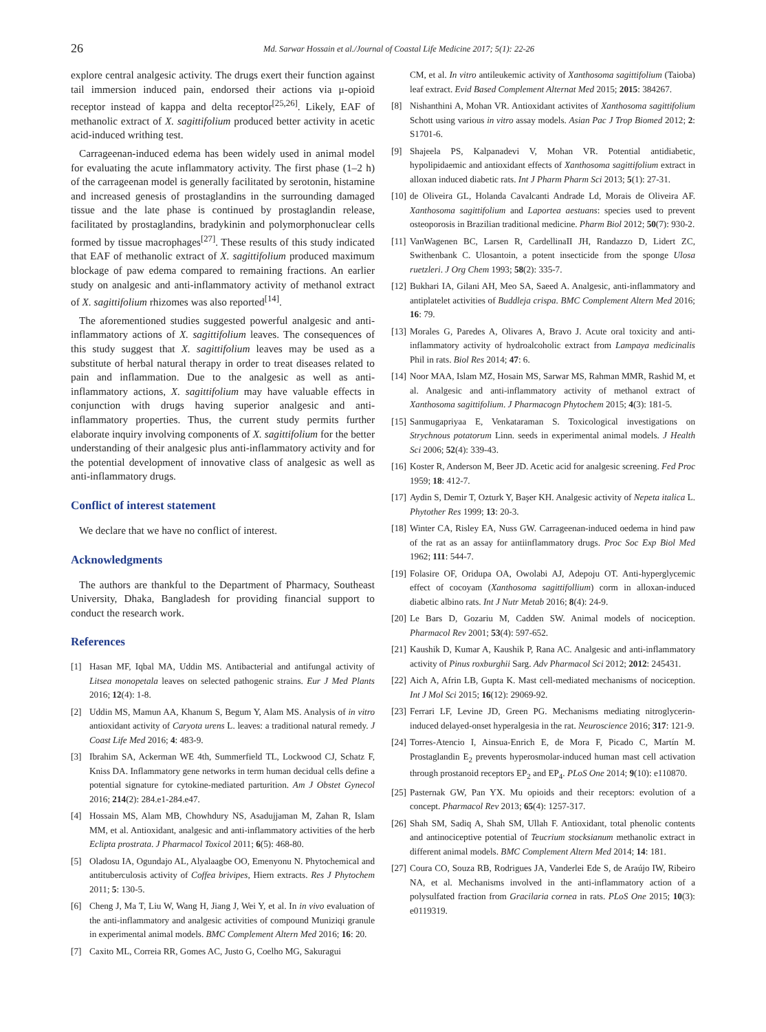26 Md. Sarwar Hossain et al./Journal of Coastal Life Medicine 2017; 5(1): 22-26
explore central analgesic activity. The drugs exert their function against tail immersion induced pain, endorsed their actions via μ-opioid receptor instead of kappa and delta receptor<sup>[25,26]</sup>. Likely, EAF of methanolic extract of X. sagittifolium produced better activity in acetic acid-induced writhing test.
Carrageenan-induced edema has been widely used in animal model for evaluating the acute inflammatory activity. The first phase (1–2 h) of the carrageenan model is generally facilitated by serotonin, histamine and increased genesis of prostaglandins in the surrounding damaged tissue and the late phase is continued by prostaglandin release, facilitated by prostaglandins, bradykinin and polymorphonuclear cells formed by tissue macrophages<sup>[27]</sup>. These results of this study indicated that EAF of methanolic extract of X. sagittifolium produced maximum blockage of paw edema compared to remaining fractions. An earlier study on analgesic and anti-inflammatory activity of methanol extract of X. sagittifolium rhizomes was also reported<sup>[14]</sup>.
The aforementioned studies suggested powerful analgesic and anti-inflammatory actions of X. sagittifolium leaves. The consequences of this study suggest that X. sagittifolium leaves may be used as a substitute of herbal natural therapy in order to treat diseases related to pain and inflammation. Due to the analgesic as well as anti-inflammatory actions, X. sagittifolium may have valuable effects in conjunction with drugs having superior analgesic and anti-inflammatory properties. Thus, the current study permits further elaborate inquiry involving components of X. sagittifolium for the better understanding of their analgesic plus anti-inflammatory activity and for the potential development of innovative class of analgesic as well as anti-inflammatory drugs.
Conflict of interest statement
We declare that we have no conflict of interest.
Acknowledgments
The authors are thankful to the Department of Pharmacy, Southeast University, Dhaka, Bangladesh for providing financial support to conduct the research work.
References
[1] Hasan MF, Iqbal MA, Uddin MS. Antibacterial and antifungal activity of Litsea monopetala leaves on selected pathogenic strains. Eur J Med Plants 2016; 12(4): 1-8.
[2] Uddin MS, Mamun AA, Khanum S, Begum Y, Alam MS. Analysis of in vitro antioxidant activity of Caryota urens L. leaves: a traditional natural remedy. J Coast Life Med 2016; 4: 483-9.
[3] Ibrahim SA, Ackerman WE 4th, Summerfield TL, Lockwood CJ, Schatz F, Kniss DA. Inflammatory gene networks in term human decidual cells define a potential signature for cytokine-mediated parturition. Am J Obstet Gynecol 2016; 214(2): 284.e1-284.e47.
[4] Hossain MS, Alam MB, Chowhdury NS, Asadujjaman M, Zahan R, Islam MM, et al. Antioxidant, analgesic and anti-inflammatory activities of the herb Eclipta prostrata. J Pharmacol Toxicol 2011; 6(5): 468-80.
[5] Oladosu IA, Ogundajo AL, Alyalaagbe OO, Emenyonu N. Phytochemical and antituberculosis activity of Coffea brivipes, Hiern extracts. Res J Phytochem 2011; 5: 130-5.
[6] Cheng J, Ma T, Liu W, Wang H, Jiang J, Wei Y, et al. In in vivo evaluation of the anti-inflammatory and analgesic activities of compound Muniziqi granule in experimental animal models. BMC Complement Altern Med 2016; 16: 20.
[7] Caxito ML, Correia RR, Gomes AC, Justo G, Coelho MG, Sakuragui
CM, et al. In vitro antileukemic activity of Xanthosoma sagittifolium (Taioba) leaf extract. Evid Based Complement Alternat Med 2015; 2015: 384267.
[8] Nishanthini A, Mohan VR. Antioxidant activites of Xanthosoma sagittifolium Schott using various in vitro assay models. Asian Pac J Trop Biomed 2012; 2: S1701-6.
[9] Shajeela PS, Kalpanadevi V, Mohan VR. Potential antidiabetic, hypolipidaemic and antioxidant effects of Xanthosoma sagittifolium extract in alloxan induced diabetic rats. Int J Pharm Pharm Sci 2013; 5(1): 27-31.
[10]
de Oliveira GL, Holanda Cavalcanti Andrade Ld, Morais de Oliveira AF. Xanthosoma sagittifolium and Laportea aestuans: species used to prevent osteoporosis in Brazilian traditional medicine. Pharm Biol 2012; 50(7): 930-2.
[11]
VanWagenen BC, Larsen R, CardellinaII JH, Randazzo D, Lidert ZC, Swithenbank C. Ulosantoin, a potent insecticide from the sponge Ulosa ruetzleri. J Org Chem 1993; 58(2): 335-7.
[12]
Bukhari IA, Gilani AH, Meo SA, Saeed A. Analgesic, anti-inflammatory and antiplatelet activities of Buddleja crispa. BMC Complement Altern Med 2016; 16: 79.
[13]
Morales G, Paredes A, Olivares A, Bravo J. Acute oral toxicity and anti-inflammatory activity of hydroalcoholic extract from Lampaya medicinalis Phil in rats. Biol Res 2014; 47: 6.
[14]
Noor MAA, Islam MZ, Hosain MS, Sarwar MS, Rahman MMR, Rashid M, et al. Analgesic and anti-inflammatory activity of methanol extract of Xanthosoma sagittifolium. J Pharmacogn Phytochem 2015; 4(3): 181-5.
[15]
Sanmugapriyaa E, Venkataraman S. Toxicological investigations on Strychnous potatorum Linn. seeds in experimental animal models. J Health Sci 2006; 52(4): 339-43.
[16]
Koster R, Anderson M, Beer JD. Acetic acid for analgesic screening. Fed Proc 1959; 18: 412-7.
[17]
Aydin S, Demir T, Ozturk Y, Başer KH. Analgesic activity of Nepeta italica L. Phytother Res 1999; 13: 20-3.
[18]
Winter CA, Risley EA, Nuss GW. Carrageenan-induced oedema in hind paw of the rat as an assay for antiinflammatory drugs. Proc Soc Exp Biol Med 1962; 111: 544-7.
[19]
Folasire OF, Oridupa OA, Owolabi AJ, Adepoju OT. Anti-hyperglycemic effect of cocoyam (Xanthosoma sagittifollium) corm in alloxan-induced diabetic albino rats. Int J Nutr Metab 2016; 8(4): 24-9.
[20]
Le Bars D, Gozariu M, Cadden SW. Animal models of nociception. Pharmacol Rev 2001; 53(4): 597-652.
[21]
Kaushik D, Kumar A, Kaushik P, Rana AC. Analgesic and anti-inflammatory activity of Pinus roxburghii Sarg. Adv Pharmacol Sci 2012; 2012: 245431.
[22]
Aich A, Afrin LB, Gupta K. Mast cell-mediated mechanisms of nociception. Int J Mol Sci 2015; 16(12): 29069-92.
[23]
Ferrari LF, Levine JD, Green PG. Mechanisms mediating nitroglycerin-induced delayed-onset hyperalgesia in the rat. Neuroscience 2016; 317: 121-9.
[24]
Torres-Atencio I, Ainsua-Enrich E, de Mora F, Picado C, Martín M. Prostaglandin E<sub>2</sub> prevents hyperosmolar-induced human mast cell activation through prostanoid receptors EP<sub>2</sub> and EP<sub>4</sub>. PLoS One 2014; 9(10): e110870.
[25]
Pasternak GW, Pan YX. Mu opioids and their receptors: evolution of a concept. Pharmacol Rev 2013; 65(4): 1257-317.
[26]
Shah SM, Sadiq A, Shah SM, Ullah F. Antioxidant, total phenolic contents and antinociceptive potential of Teucrium stocksianum methanolic extract in different animal models. BMC Complement Altern Med 2014; 14: 181.
[27]
Coura CO, Souza RB, Rodrigues JA, Vanderlei Ede S, de Araújo IW, Ribeiro NA, et al. Mechanisms involved in the anti-inflammatory action of a polysulfated fraction from Gracilaria cornea in rats. PLoS One 2015; 10(3): e0119319.